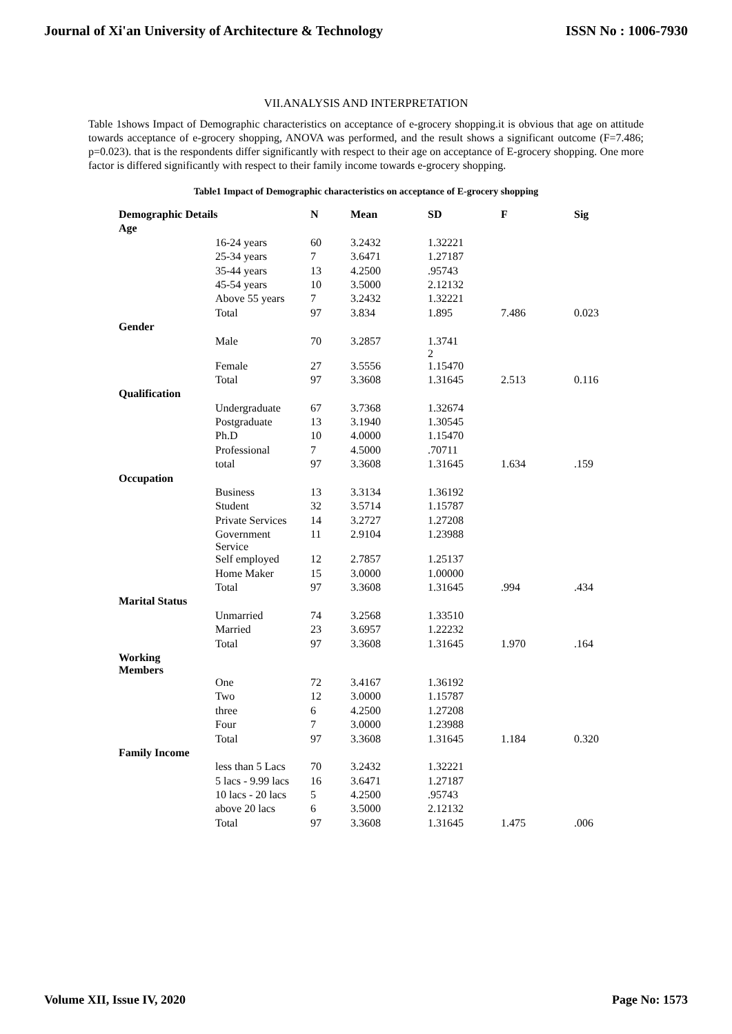Journal of Xi'an University of Architecture & Technology ISSN No : 1006-7930
VII.ANALYSIS AND INTERPRETATION
Table 1shows Impact of Demographic characteristics on acceptance of e-grocery shopping.it is obvious that age on attitude towards acceptance of e-grocery shopping, ANOVA was performed, and the result shows a significant outcome (F=7.486; p=0.023). that is the respondents differ significantly with respect to their age on acceptance of E-grocery shopping. One more factor is differed significantly with respect to their family income towards e-grocery shopping.
Table1 Impact of Demographic characteristics on acceptance of E-grocery shopping
| Demographic Details | | N | Mean | SD | F | Sig |
| --- | --- | --- | --- | --- | --- | --- |
| Age | | | | | | |
| | 16-24 years | 60 | 3.2432 | 1.32221 | | |
| | 25-34 years | 7 | 3.6471 | 1.27187 | | |
| | 35-44 years | 13 | 4.2500 | .95743 | | |
| | 45-54 years | 10 | 3.5000 | 2.12132 | | |
| | Above 55 years | 7 | 3.2432 | 1.32221 | | |
| | Total | 97 | 3.834 | 1.895 | 7.486 | 0.023 |
| Gender | | | | | | |
| | Male | 70 | 3.2857 | 1.3741 2 | | |
| | Female | 27 | 3.5556 | 1.15470 | | |
| | Total | 97 | 3.3608 | 1.31645 | 2.513 | 0.116 |
| Qualification | | | | | | |
| | Undergraduate | 67 | 3.7368 | 1.32674 | | |
| | Postgraduate | 13 | 3.1940 | 1.30545 | | |
| | Ph.D | 10 | 4.0000 | 1.15470 | | |
| | Professional | 7 | 4.5000 | .70711 | | |
| | total | 97 | 3.3608 | 1.31645 | 1.634 | .159 |
| Occupation | | | | | | |
| | Business | 13 | 3.3134 | 1.36192 | | |
| | Student | 32 | 3.5714 | 1.15787 | | |
| | Private Services | 14 | 3.2727 | 1.27208 | | |
| | Government Service | 11 | 2.9104 | 1.23988 | | |
| | Self employed | 12 | 2.7857 | 1.25137 | | |
| | Home Maker | 15 | 3.0000 | 1.00000 | | |
| | Total | 97 | 3.3608 | 1.31645 | .994 | .434 |
| Marital Status | | | | | | |
| | Unmarried | 74 | 3.2568 | 1.33510 | | |
| | Married | 23 | 3.6957 | 1.22232 | | |
| | Total | 97 | 3.3608 | 1.31645 | 1.970 | .164 |
| Working Members | | | | | | |
| | One | 72 | 3.4167 | 1.36192 | | |
| | Two | 12 | 3.0000 | 1.15787 | | |
| | three | 6 | 4.2500 | 1.27208 | | |
| | Four | 7 | 3.0000 | 1.23988 | | |
| | Total | 97 | 3.3608 | 1.31645 | 1.184 | 0.320 |
| Family Income | | | | | | |
| | less than 5 Lacs | 70 | 3.2432 | 1.32221 | | |
| | 5 lacs - 9.99 lacs | 16 | 3.6471 | 1.27187 | | |
| | 10 lacs - 20 lacs | 5 | 4.2500 | .95743 | | |
| | above 20 lacs | 6 | 3.5000 | 2.12132 | | |
| | Total | 97 | 3.3608 | 1.31645 | 1.475 | .006 |
Volume XII, Issue IV, 2020 Page No: 1573